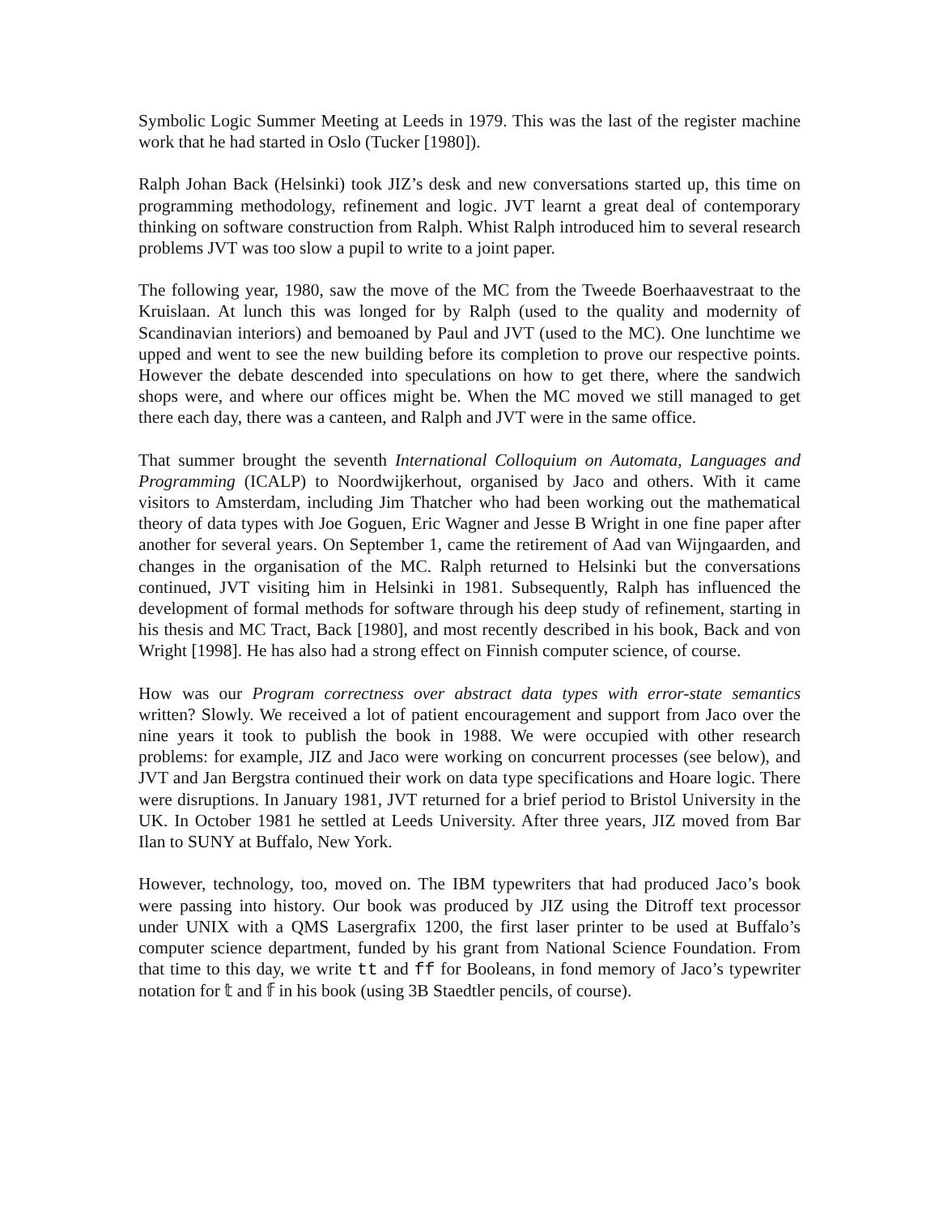Symbolic Logic Summer Meeting at Leeds in 1979. This was the last of the register machine work that he had started in Oslo (Tucker [1980]).
Ralph Johan Back (Helsinki) took JIZ’s desk and new conversations started up, this time on programming methodology, refinement and logic. JVT learnt a great deal of contemporary thinking on software construction from Ralph. Whist Ralph introduced him to several research problems JVT was too slow a pupil to write to a joint paper.
The following year, 1980, saw the move of the MC from the Tweede Boerhaavestraat to the Kruislaan. At lunch this was longed for by Ralph (used to the quality and modernity of Scandinavian interiors) and bemoaned by Paul and JVT (used to the MC). One lunchtime we upped and went to see the new building before its completion to prove our respective points. However the debate descended into speculations on how to get there, where the sandwich shops were, and where our offices might be. When the MC moved we still managed to get there each day, there was a canteen, and Ralph and JVT were in the same office.
That summer brought the seventh International Colloquium on Automata, Languages and Programming (ICALP) to Noordwijkerhout, organised by Jaco and others. With it came visitors to Amsterdam, including Jim Thatcher who had been working out the mathematical theory of data types with Joe Goguen, Eric Wagner and Jesse B Wright in one fine paper after another for several years. On September 1, came the retirement of Aad van Wijngaarden, and changes in the organisation of the MC. Ralph returned to Helsinki but the conversations continued, JVT visiting him in Helsinki in 1981. Subsequently, Ralph has influenced the development of formal methods for software through his deep study of refinement, starting in his thesis and MC Tract, Back [1980], and most recently described in his book, Back and von Wright [1998]. He has also had a strong effect on Finnish computer science, of course.
How was our Program correctness over abstract data types with error-state semantics written? Slowly. We received a lot of patient encouragement and support from Jaco over the nine years it took to publish the book in 1988. We were occupied with other research problems: for example, JIZ and Jaco were working on concurrent processes (see below), and JVT and Jan Bergstra continued their work on data type specifications and Hoare logic. There were disruptions. In January 1981, JVT returned for a brief period to Bristol University in the UK. In October 1981 he settled at Leeds University. After three years, JIZ moved from Bar Ilan to SUNY at Buffalo, New York.
However, technology, too, moved on. The IBM typewriters that had produced Jaco’s book were passing into history. Our book was produced by JIZ using the Ditroff text processor under UNIX with a QMS Lasergrafix 1200, the first laser printer to be used at Buffalo’s computer science department, funded by his grant from National Science Foundation. From that time to this day, we write tt and ff for Booleans, in fond memory of Jaco’s typewriter notation for 𝕥 and 𝕗 in his book (using 3B Staedtler pencils, of course).